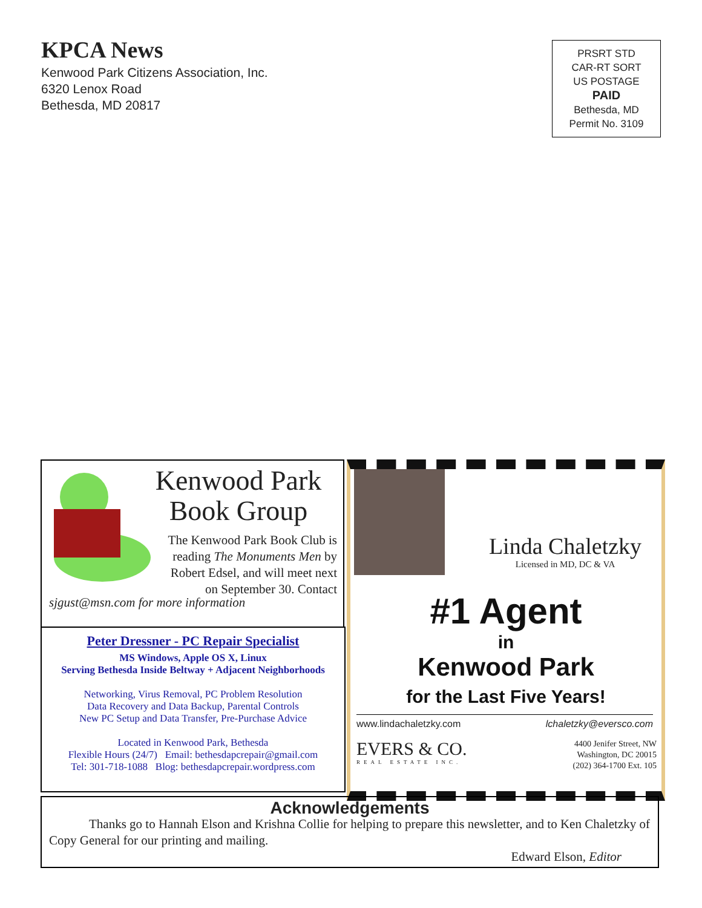KPCA News
Kenwood Park Citizens Association, Inc.
6320 Lenox Road
Bethesda, MD 20817
PRSRT STD
CAR-RT SORT
US POSTAGE
PAID
Bethesda, MD
Permit No. 3109
Kenwood Park
Book Group
The Kenwood Park Book Club is reading The Monuments Men by Robert Edsel, and will meet next on September 30. Contact
sjgust@msn.com for more information
Peter Dressner - PC Repair Specialist
MS Windows, Apple OS X, Linux
Serving Bethesda Inside Beltway + Adjacent Neighborhoods
Networking, Virus Removal, PC Problem Resolution
Data Recovery and Data Backup, Parental Controls
New PC Setup and Data Transfer, Pre-Purchase Advice
Located in Kenwood Park, Bethesda
Flexible Hours (24/7) Email: bethesdapcrepair@gmail.com
Tel: 301-718-1088 Blog: bethesdapcrepair.wordpress.com
Linda Chaletzky
Licensed in MD, DC & VA
#1 Agent
in
Kenwood Park
for the Last Five Years!
www.lindachaletzky.com lchaletzky@eversco.com
EVERS & CO.
REAL ESTATE INC.
4400 Jenifer Street, NW
Washington, DC 20015
(202) 364-1700 Ext. 105
Acknowledgements
Thanks go to Hannah Elson and Krishna Collie for helping to prepare this newsletter, and to Ken Chaletzky of Copy General for our printing and mailing.
Edward Elson, Editor